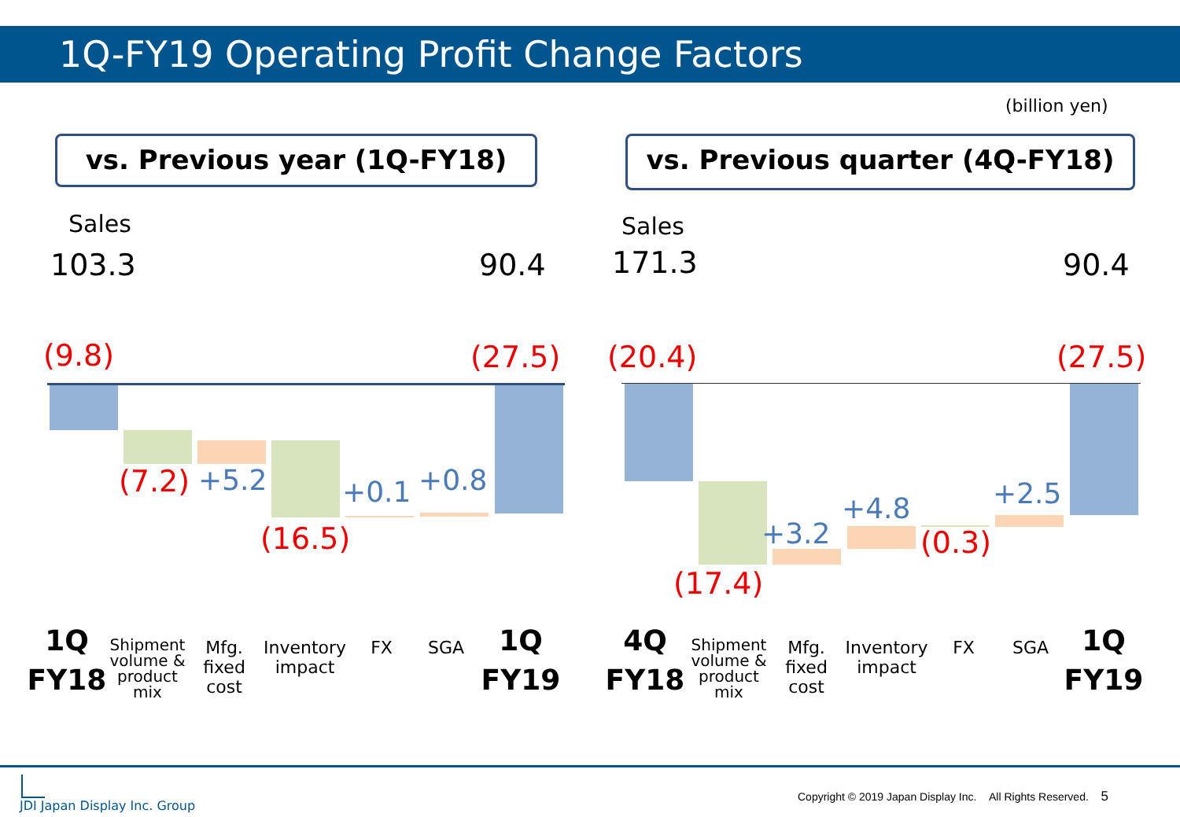1Q-FY19 Operating Profit Change Factors
(billion yen)
vs. Previous year (1Q-FY18) vs. Previous quarter (4Q-FY18)
Sales
103.3 90.4
Sales
171.3 90.4
(9.8) (27.5)
(7.2) +5.2
(16.5)
+0.1 +0.8
(20.4) (27.5)
(17.4)
+3.2
+4.8
(0.3)
+2.5
1Q
FY18
Shipment volume & product mix
Mfg. fixed cost
Inventory impact
FX SGA
1Q
FY19
4Q
FY18
Shipment volume & product mix
Mfg. fixed cost
Inventory impact
FX SGA
1Q
FY19
JDI Japan Display Inc. Group
Copyright © 2019 Japan Display Inc. All Rights Reserved. 5